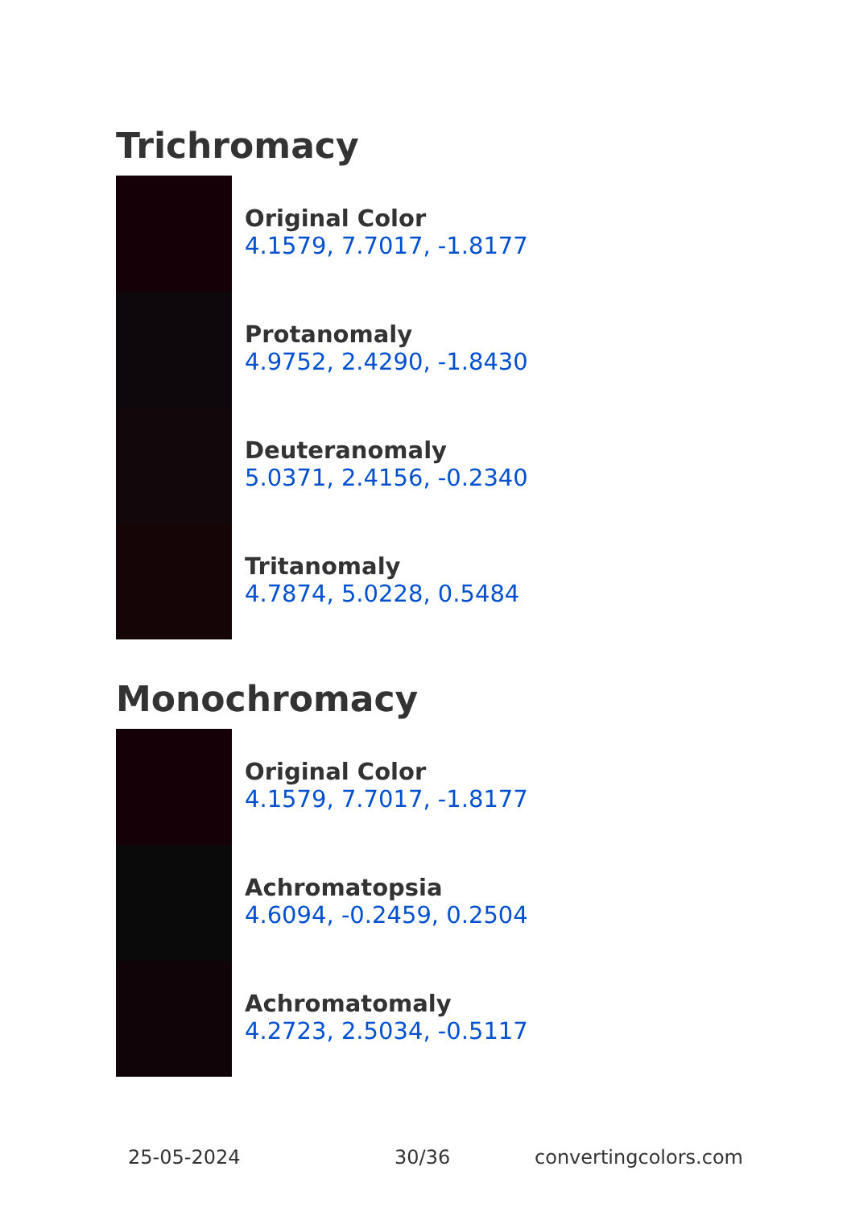Trichromacy
Original Color
4.1579, 7.7017, -1.8177
Protanomaly
4.9752, 2.4290, -1.8430
Deuteranomaly
5.0371, 2.4156, -0.2340
Tritanomaly
4.7874, 5.0228, 0.5484
Monochromacy
Original Color
4.1579, 7.7017, -1.8177
Achromatopsia
4.6094, -0.2459, 0.2504
Achromatomaly
4.2723, 2.5034, -0.5117
25-05-2024 30/36 convertingcolors.com